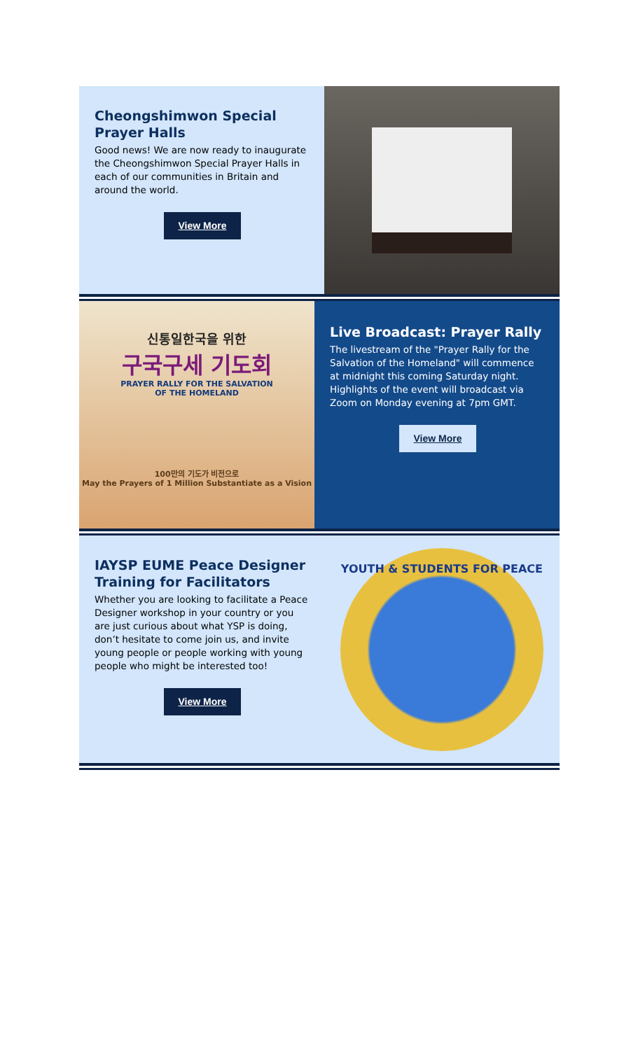Cheongshimwon Special Prayer Halls
Good news! We are now ready to inaugurate the Cheongshimwon Special Prayer Halls in each of our communities in Britain and around the world.
View More
신통일한국을 위한
구국구세 기도회
PRAYER RALLY FOR THE SALVATION
OF THE HOMELAND
100만의 기도가 비전으로
May the Prayers of 1 Million Substantiate as a Vision
Live Broadcast: Prayer Rally
The livestream of the "Prayer Rally for the Salvation of the Homeland" will commence at midnight this coming Saturday night.
Highlights of the event will broadcast via Zoom on Monday evening at 7pm GMT.
View More
IAYSP EUME Peace Designer Training for Facilitators
Whether you are looking to facilitate a Peace Designer workshop in your country or you are just curious about what YSP is doing, don’t hesitate to come join us, and invite young people or people working with young people who might be interested too!
View More
YOUTH & STUDENTS FOR PEACE